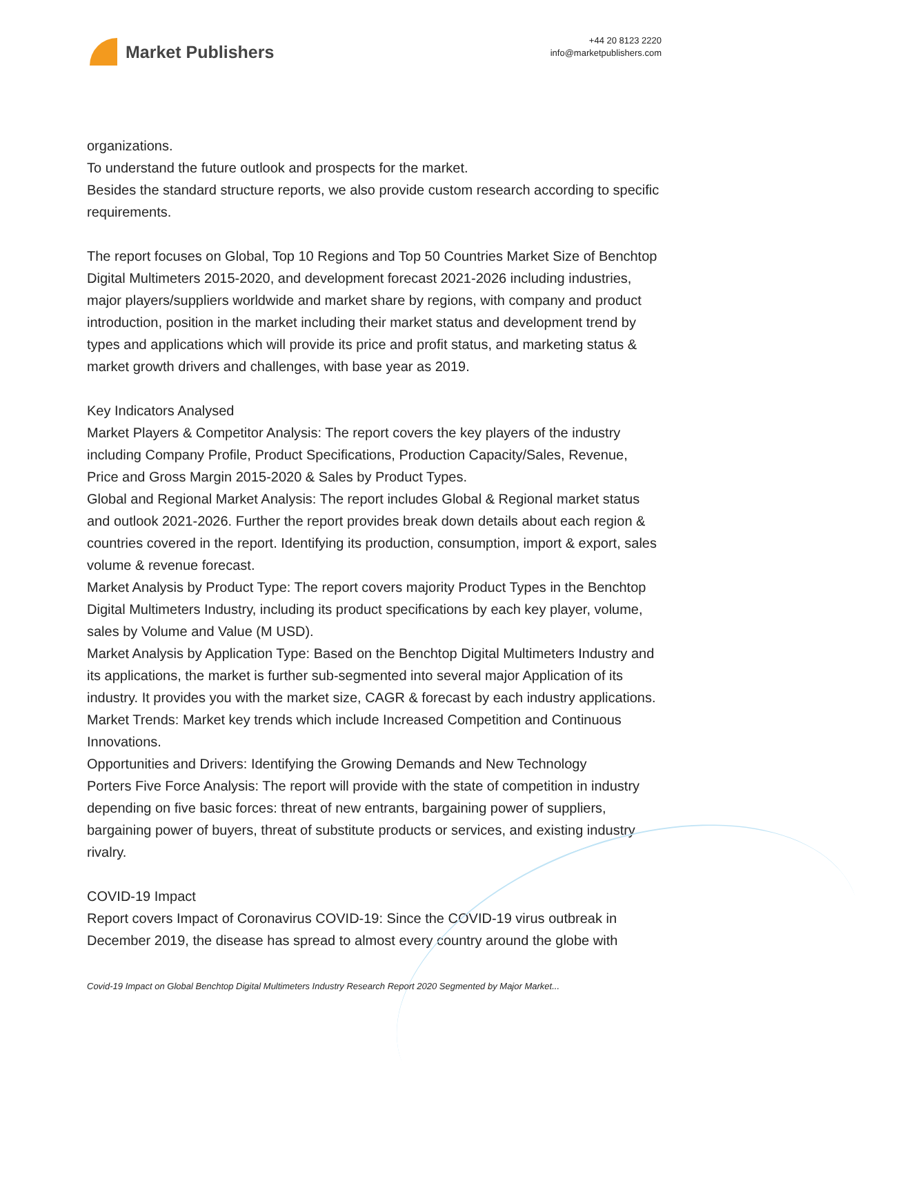Market Publishers
+44 20 8123 2220
info@marketpublishers.com
organizations.
To understand the future outlook and prospects for the market.
Besides the standard structure reports, we also provide custom research according to specific requirements.
The report focuses on Global, Top 10 Regions and Top 50 Countries Market Size of Benchtop Digital Multimeters 2015-2020, and development forecast 2021-2026 including industries, major players/suppliers worldwide and market share by regions, with company and product introduction, position in the market including their market status and development trend by types and applications which will provide its price and profit status, and marketing status & market growth drivers and challenges, with base year as 2019.
Key Indicators Analysed
Market Players & Competitor Analysis: The report covers the key players of the industry including Company Profile, Product Specifications, Production Capacity/Sales, Revenue, Price and Gross Margin 2015-2020 & Sales by Product Types.
Global and Regional Market Analysis: The report includes Global & Regional market status and outlook 2021-2026. Further the report provides break down details about each region & countries covered in the report. Identifying its production, consumption, import & export, sales volume & revenue forecast.
Market Analysis by Product Type: The report covers majority Product Types in the Benchtop Digital Multimeters Industry, including its product specifications by each key player, volume, sales by Volume and Value (M USD).
Market Analysis by Application Type: Based on the Benchtop Digital Multimeters Industry and its applications, the market is further sub-segmented into several major Application of its industry. It provides you with the market size, CAGR & forecast by each industry applications.
Market Trends: Market key trends which include Increased Competition and Continuous Innovations.
Opportunities and Drivers: Identifying the Growing Demands and New Technology
Porters Five Force Analysis: The report will provide with the state of competition in industry depending on five basic forces: threat of new entrants, bargaining power of suppliers, bargaining power of buyers, threat of substitute products or services, and existing industry rivalry.
COVID-19 Impact
Report covers Impact of Coronavirus COVID-19: Since the COVID-19 virus outbreak in December 2019, the disease has spread to almost every country around the globe with
Covid-19 Impact on Global Benchtop Digital Multimeters Industry Research Report 2020 Segmented by Major Market...